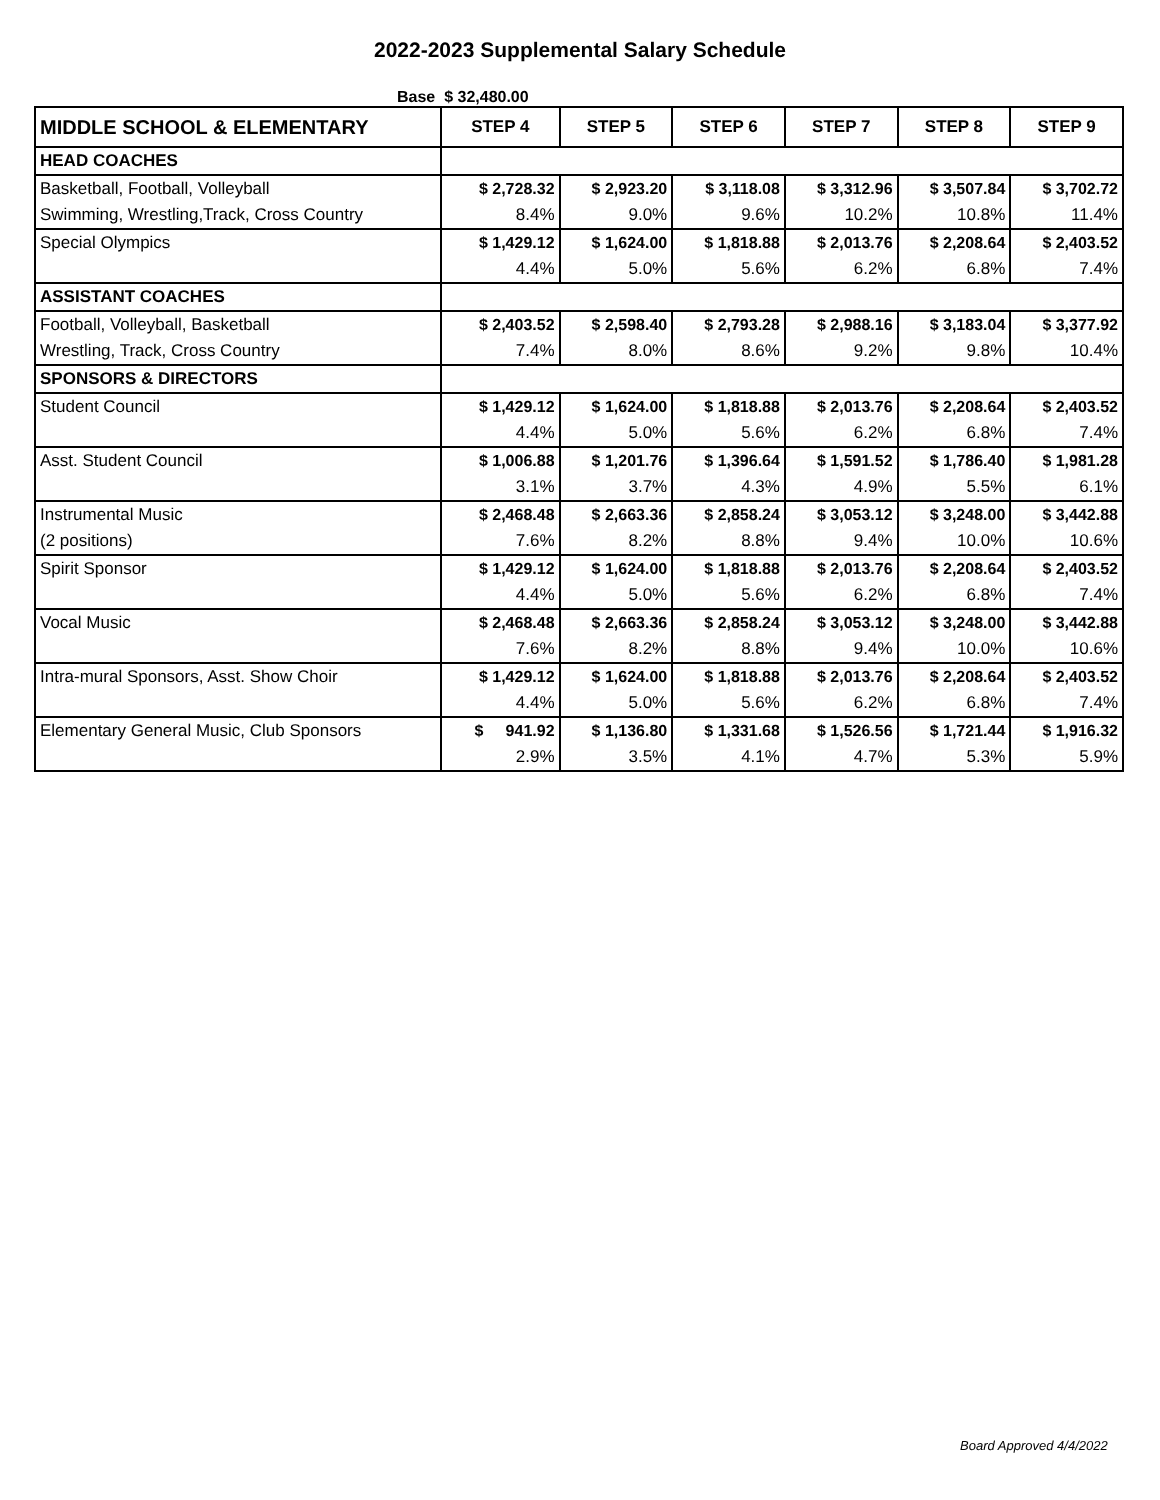2022-2023 Supplemental Salary Schedule
Base $ 32,480.00
| MIDDLE SCHOOL & ELEMENTARY | STEP 4 | STEP 5 | STEP 6 | STEP 7 | STEP 8 | STEP 9 |
| --- | --- | --- | --- | --- | --- | --- |
| HEAD COACHES | | | | | | |
| Basketball, Football, Volleyball | $ 2,728.32 | $ 2,923.20 | $ 3,118.08 | $ 3,312.96 | $ 3,507.84 | $ 3,702.72 |
| Swimming, Wrestling,Track, Cross Country | 8.4% | 9.0% | 9.6% | 10.2% | 10.8% | 11.4% |
| Special Olympics | $ 1,429.12 | $ 1,624.00 | $ 1,818.88 | $ 2,013.76 | $ 2,208.64 | $ 2,403.52 |
| | 4.4% | 5.0% | 5.6% | 6.2% | 6.8% | 7.4% |
| ASSISTANT COACHES | | | | | | |
| Football, Volleyball, Basketball | $ 2,403.52 | $ 2,598.40 | $ 2,793.28 | $ 2,988.16 | $ 3,183.04 | $ 3,377.92 |
| Wrestling, Track, Cross Country | 7.4% | 8.0% | 8.6% | 9.2% | 9.8% | 10.4% |
| SPONSORS & DIRECTORS | | | | | | |
| Student Council | $ 1,429.12 | $ 1,624.00 | $ 1,818.88 | $ 2,013.76 | $ 2,208.64 | $ 2,403.52 |
| | 4.4% | 5.0% | 5.6% | 6.2% | 6.8% | 7.4% |
| Asst. Student Council | $ 1,006.88 | $ 1,201.76 | $ 1,396.64 | $ 1,591.52 | $ 1,786.40 | $ 1,981.28 |
| | 3.1% | 3.7% | 4.3% | 4.9% | 5.5% | 6.1% |
| Instrumental Music | $ 2,468.48 | $ 2,663.36 | $ 2,858.24 | $ 3,053.12 | $ 3,248.00 | $ 3,442.88 |
| (2 positions) | 7.6% | 8.2% | 8.8% | 9.4% | 10.0% | 10.6% |
| Spirit Sponsor | $ 1,429.12 | $ 1,624.00 | $ 1,818.88 | $ 2,013.76 | $ 2,208.64 | $ 2,403.52 |
| | 4.4% | 5.0% | 5.6% | 6.2% | 6.8% | 7.4% |
| Vocal Music | $ 2,468.48 | $ 2,663.36 | $ 2,858.24 | $ 3,053.12 | $ 3,248.00 | $ 3,442.88 |
| | 7.6% | 8.2% | 8.8% | 9.4% | 10.0% | 10.6% |
| Intra-mural Sponsors, Asst. Show Choir | $ 1,429.12 | $ 1,624.00 | $ 1,818.88 | $ 2,013.76 | $ 2,208.64 | $ 2,403.52 |
| | 4.4% | 5.0% | 5.6% | 6.2% | 6.8% | 7.4% |
| Elementary General Music, Club Sponsors | $ 941.92 | $ 1,136.80 | $ 1,331.68 | $ 1,526.56 | $ 1,721.44 | $ 1,916.32 |
| | 2.9% | 3.5% | 4.1% | 4.7% | 5.3% | 5.9% |
Board Approved 4/4/2022